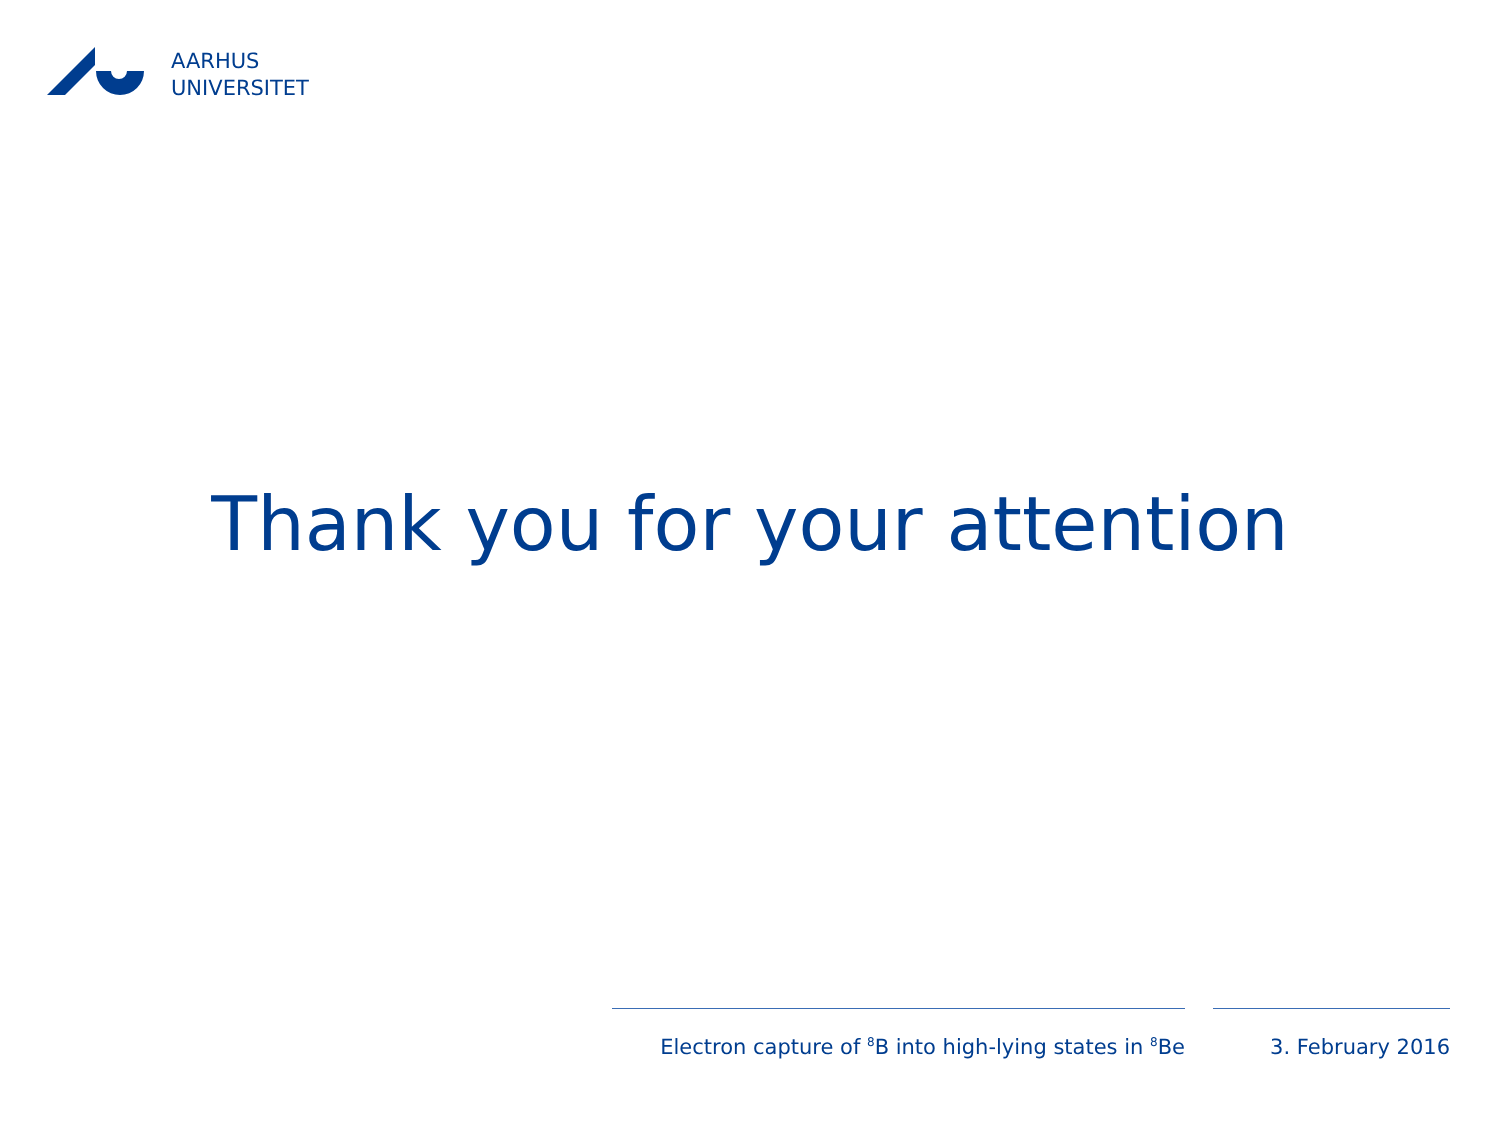AARHUS
UNIVERSITET
Thank you for your attention
Electron capture of <sup>8</sup>B into high-lying states in <sup>8</sup>Be
3. February 2016